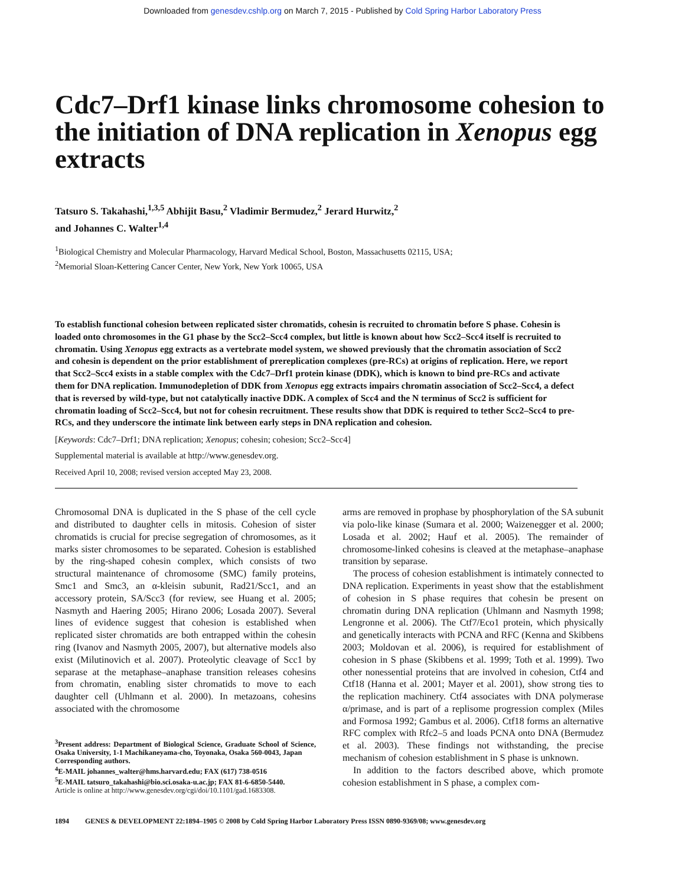Downloaded from genesdev.cshlp.org on March 7, 2015 - Published by Cold Spring Harbor Laboratory Press
Cdc7–Drf1 kinase links chromosome cohesion to the initiation of DNA replication in Xenopus egg extracts
Tatsuro S. Takahashi,<sup>1,3,5</sup> Abhijit Basu,<sup>2</sup> Vladimir Bermudez,<sup>2</sup> Jerard Hurwitz,<sup>2</sup>
and Johannes C. Walter<sup>1,4</sup>
<sup>1</sup> Biological Chemistry and Molecular Pharmacology, Harvard Medical School, Boston, Massachusetts 02115, USA;
<sup>2</sup> Memorial Sloan-Kettering Cancer Center, New York, New York 10065, USA
To establish functional cohesion between replicated sister chromatids, cohesin is recruited to chromatin before S phase. Cohesin is loaded onto chromosomes in the G1 phase by the Scc2–Scc4 complex, but little is known about how Scc2–Scc4 itself is recruited to chromatin. Using Xenopus egg extracts as a vertebrate model system, we showed previously that the chromatin association of Scc2 and cohesin is dependent on the prior establishment of prereplication complexes (pre-RCs) at origins of replication. Here, we report that Scc2–Scc4 exists in a stable complex with the Cdc7–Drf1 protein kinase (DDK), which is known to bind pre-RCs and activate them for DNA replication. Immunodepletion of DDK from Xenopus egg extracts impairs chromatin association of Scc2–Scc4, a defect that is reversed by wild-type, but not catalytically inactive DDK. A complex of Scc4 and the N terminus of Scc2 is sufficient for chromatin loading of Scc2–Scc4, but not for cohesin recruitment. These results show that DDK is required to tether Scc2–Scc4 to pre-RCs, and they underscore the intimate link between early steps in DNA replication and cohesion.
[Keywords: Cdc7–Drf1; DNA replication; Xenopus; cohesin; cohesion; Scc2–Scc4]
Supplemental material is available at http://www.genesdev.org.
Received April 10, 2008; revised version accepted May 23, 2008.
Chromosomal DNA is duplicated in the S phase of the cell cycle and distributed to daughter cells in mitosis. Cohesion of sister chromatids is crucial for precise segregation of chromosomes, as it marks sister chromosomes to be separated. Cohesion is established by the ring-shaped cohesin complex, which consists of two structural maintenance of chromosome (SMC) family proteins, Smc1 and Smc3, an α-kleisin subunit, Rad21/Scc1, and an accessory protein, SA/Scc3 (for review, see Huang et al. 2005; Nasmyth and Haering 2005; Hirano 2006; Losada 2007). Several lines of evidence suggest that cohesion is established when replicated sister chromatids are both entrapped within the cohesin ring (Ivanov and Nasmyth 2005, 2007), but alternative models also exist (Milutinovich et al. 2007). Proteolytic cleavage of Scc1 by separase at the metaphase–anaphase transition releases cohesins from chromatin, enabling sister chromatids to move to each daughter cell (Uhlmann et al. 2000). In metazoans, cohesins associated with the chromosome
<sup>3</sup> Present address: Department of Biological Science, Graduate School of Science, Osaka University, 1-1 Machikaneyama-cho, Toyonaka, Osaka 560-0043, Japan
Corresponding authors.
<sup>4</sup> E-MAIL johannes_walter@hms.harvard.edu; FAX (617) 738-0516
<sup>5</sup> E-MAIL tatsuro_takahashi@bio.sci.osaka-u.ac.jp; FAX 81-6-6850-5440.
Article is online at http://www.genesdev.org/cgi/doi/10.1101/gad.1683308.
arms are removed in prophase by phosphorylation of the SA subunit via polo-like kinase (Sumara et al. 2000; Waizenegger et al. 2000; Losada et al. 2002; Hauf et al. 2005). The remainder of chromosome-linked cohesins is cleaved at the metaphase–anaphase transition by separase.
The process of cohesion establishment is intimately connected to DNA replication. Experiments in yeast show that the establishment of cohesion in S phase requires that cohesin be present on chromatin during DNA replication (Uhlmann and Nasmyth 1998; Lengronne et al. 2006). The Ctf7/Eco1 protein, which physically and genetically interacts with PCNA and RFC (Kenna and Skibbens 2003; Moldovan et al. 2006), is required for establishment of cohesion in S phase (Skibbens et al. 1999; Toth et al. 1999). Two other nonessential proteins that are involved in cohesion, Ctf4 and Ctf18 (Hanna et al. 2001; Mayer et al. 2001), show strong ties to the replication machinery. Ctf4 associates with DNA polymerase α/primase, and is part of a replisome progression complex (Miles and Formosa 1992; Gambus et al. 2006). Ctf18 forms an alternative RFC complex with Rfc2–5 and loads PCNA onto DNA (Bermudez et al. 2003). These findings not withstanding, the precise mechanism of cohesion establishment in S phase is unknown.
In addition to the factors described above, which promote cohesion establishment in S phase, a complex com-
1894 GENES & DEVELOPMENT 22:1894–1905 © 2008 by Cold Spring Harbor Laboratory Press ISSN 0890-9369/08; www.genesdev.org